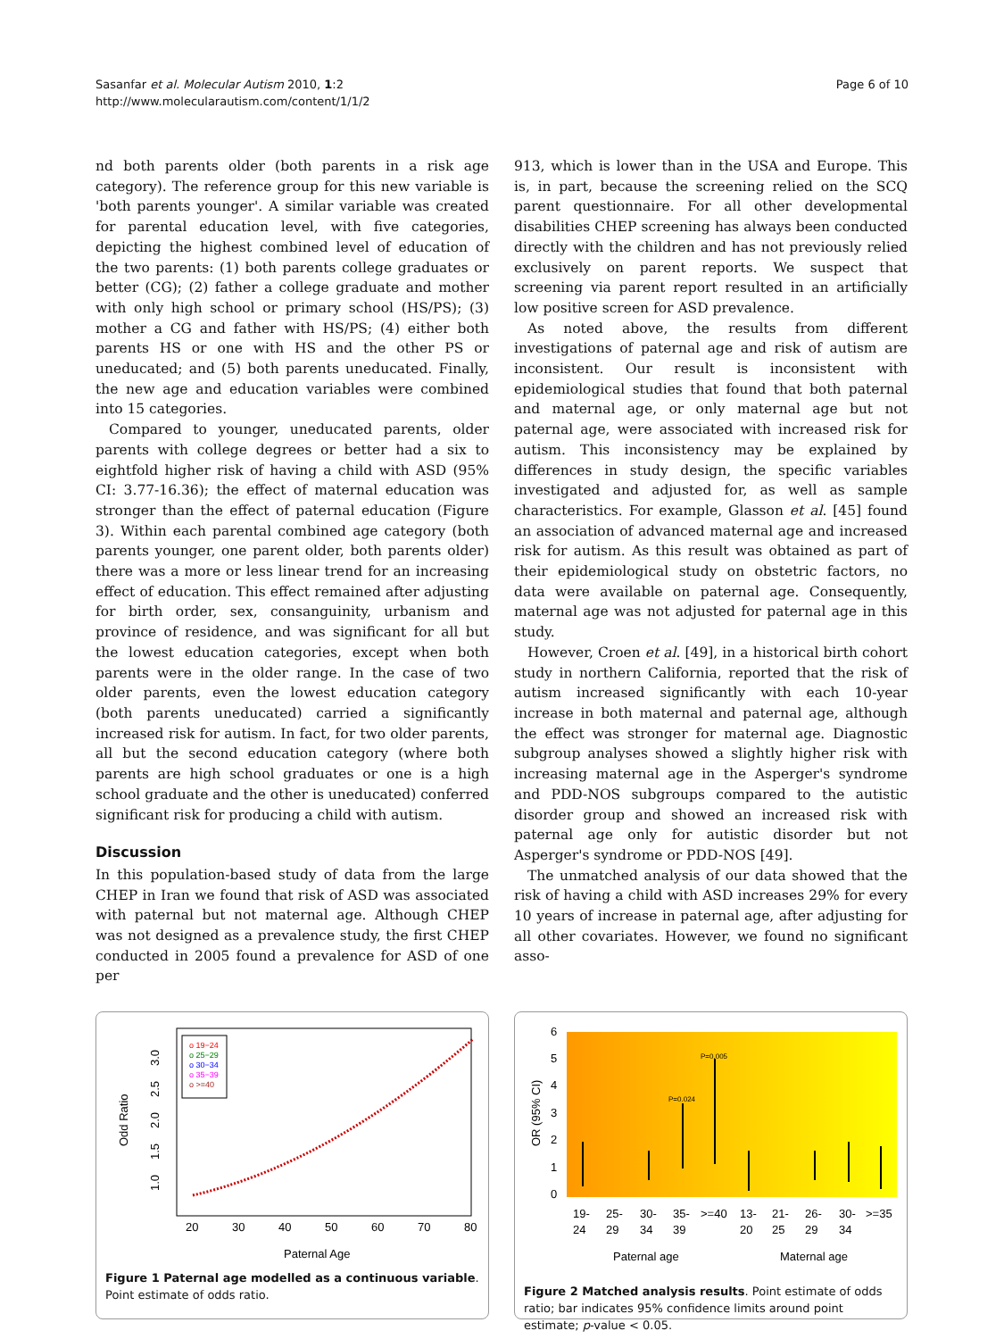Sasanfar et al. Molecular Autism 2010, 1:2
http://www.molecularautism.com/content/1/1/2
Page 6 of 10
nd both parents older (both parents in a risk age category). The reference group for this new variable is 'both parents younger'. A similar variable was created for parental education level, with five categories, depicting the highest combined level of education of the two parents: (1) both parents college graduates or better (CG); (2) father a college graduate and mother with only high school or primary school (HS/PS); (3) mother a CG and father with HS/PS; (4) either both parents HS or one with HS and the other PS or uneducated; and (5) both parents uneducated. Finally, the new age and education variables were combined into 15 categories.
Compared to younger, uneducated parents, older parents with college degrees or better had a six to eightfold higher risk of having a child with ASD (95% CI: 3.77-16.36); the effect of maternal education was stronger than the effect of paternal education (Figure 3). Within each parental combined age category (both parents younger, one parent older, both parents older) there was a more or less linear trend for an increasing effect of education. This effect remained after adjusting for birth order, sex, consanguinity, urbanism and province of residence, and was significant for all but the lowest education categories, except when both parents were in the older range. In the case of two older parents, even the lowest education category (both parents uneducated) carried a significantly increased risk for autism. In fact, for two older parents, all but the second education category (where both parents are high school graduates or one is a high school graduate and the other is uneducated) conferred significant risk for producing a child with autism.
Discussion
In this population-based study of data from the large CHEP in Iran we found that risk of ASD was associated with paternal but not maternal age. Although CHEP was not designed as a prevalence study, the first CHEP conducted in 2005 found a prevalence for ASD of one per
913, which is lower than in the USA and Europe. This is, in part, because the screening relied on the SCQ parent questionnaire. For all other developmental disabilities CHEP screening has always been conducted directly with the children and has not previously relied exclusively on parent reports. We suspect that screening via parent report resulted in an artificially low positive screen for ASD prevalence.
As noted above, the results from different investigations of paternal age and risk of autism are inconsistent. Our result is inconsistent with epidemiological studies that found that both paternal and maternal age, or only maternal age but not paternal age, were associated with increased risk for autism. This inconsistency may be explained by differences in study design, the specific variables investigated and adjusted for, as well as sample characteristics. For example, Glasson et al. [45] found an association of advanced maternal age and increased risk for autism. As this result was obtained as part of their epidemiological study on obstetric factors, no data were available on paternal age. Consequently, maternal age was not adjusted for paternal age in this study.
However, Croen et al. [49], in a historical birth cohort study in northern California, reported that the risk of autism increased significantly with each 10-year increase in both maternal and paternal age, although the effect was stronger for maternal age. Diagnostic subgroup analyses showed a slightly higher risk with increasing maternal age in the Asperger's syndrome and PDD-NOS subgroups compared to the autistic disorder group and showed an increased risk with paternal age only for autistic disorder but not Asperger's syndrome or PDD-NOS [49].
The unmatched analysis of our data showed that the risk of having a child with ASD increases 29% for every 10 years of increase in paternal age, after adjusting for all other covariates. However, we found no significant asso-
o 19−24
o 25−29
o 30−34
o 35−39
o >=40
20
30
40
50
60
70
80
Paternal Age
Odd Ratio
1.0
1.5
2.0
2.5
3.0
Figure 1 Paternal age modelled as a continuous variable. Point estimate of odds ratio.
6
5
4
3
2
1
0
OR (95% CI)
P=0.024
P=0.005
19-
24
25-
29
30-
34
35-
39
>=40
13-
20
21-
25
26-
29
30-
34
>=35
Paternal age
Maternal age
Figure 2 Matched analysis results. Point estimate of odds ratio; bar indicates 95% confidence limits around point estimate; p-value < 0.05.